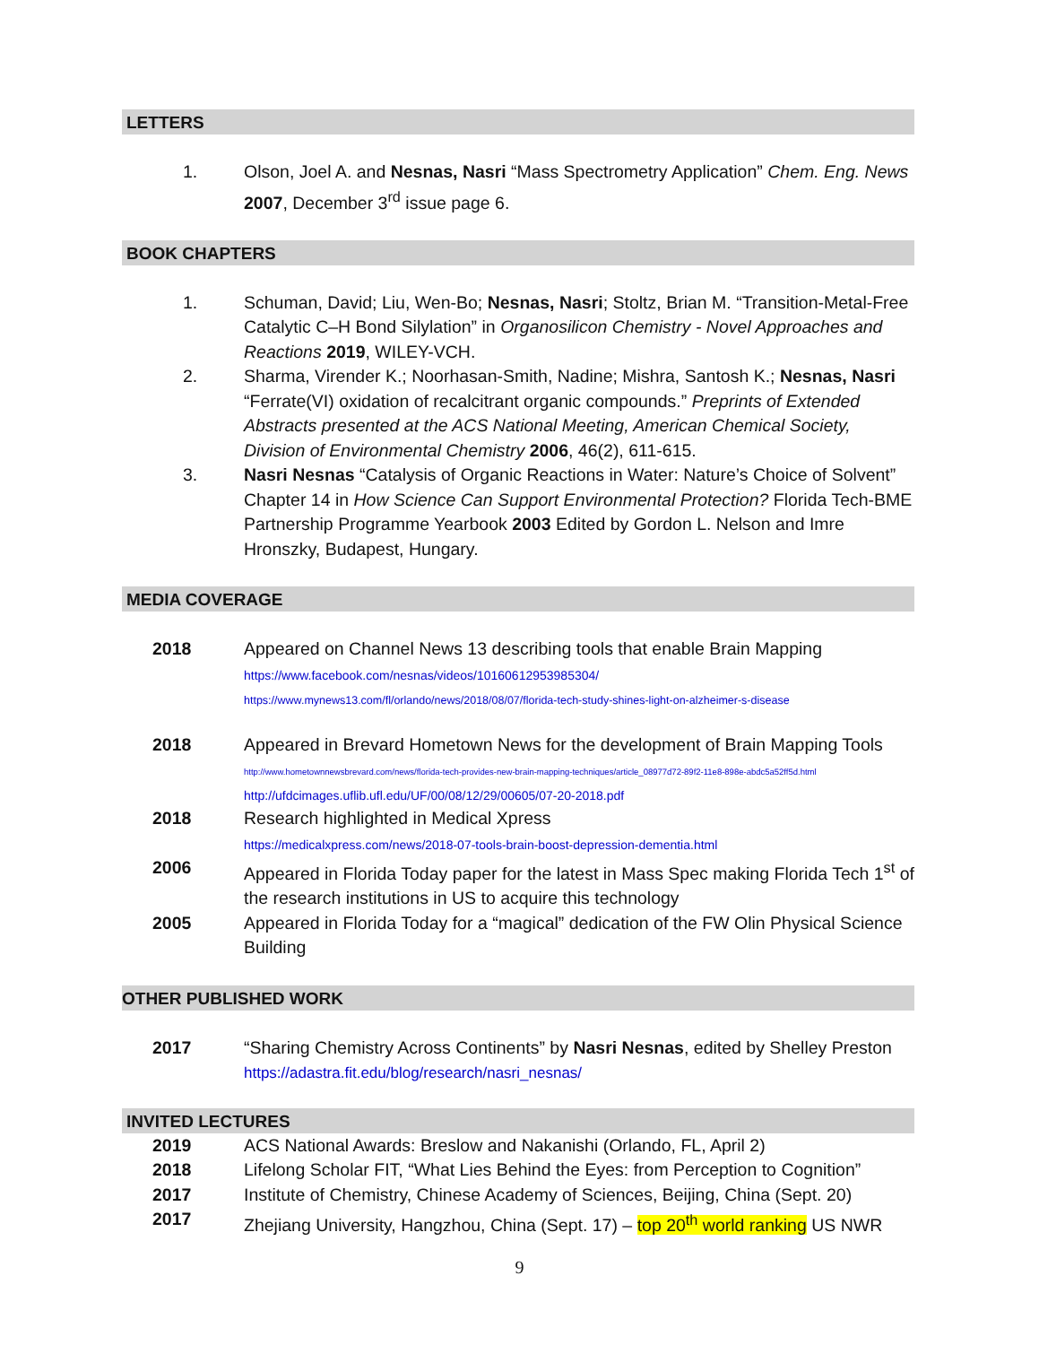LETTERS
1. Olson, Joel A. and Nesnas, Nasri “Mass Spectrometry Application” Chem. Eng. News 2007, December 3<sup>rd</sup> issue page 6.
BOOK CHAPTERS
1. Schuman, David; Liu, Wen-Bo; Nesnas, Nasri; Stoltz, Brian M. “Transition-Metal-Free Catalytic C–H Bond Silylation” in Organosilicon Chemistry - Novel Approaches and Reactions 2019, WILEY-VCH.
2. Sharma, Virender K.; Noorhasan-Smith, Nadine; Mishra, Santosh K.; Nesnas, Nasri “Ferrate(VI) oxidation of recalcitrant organic compounds.” Preprints of Extended Abstracts presented at the ACS National Meeting, American Chemical Society, Division of Environmental Chemistry 2006, 46(2), 611-615.
3. Nasri Nesnas “Catalysis of Organic Reactions in Water: Nature’s Choice of Solvent” Chapter 14 in How Science Can Support Environmental Protection? Florida Tech-BME Partnership Programme Yearbook 2003 Edited by Gordon L. Nelson and Imre Hronszky, Budapest, Hungary.
MEDIA COVERAGE
2018 Appeared on Channel News 13 describing tools that enable Brain Mapping
https://www.facebook.com/nesnas/videos/10160612953985304/
https://www.mynews13.com/fl/orlando/news/2018/08/07/florida-tech-study-shines-light-on-alzheimer-s-disease
2018 Appeared in Brevard Hometown News for the development of Brain Mapping Tools
http://www.hometownnewsbrevard.com/news/florida-tech-provides-new-brain-mapping-techniques/article_08977d72-89f2-11e8-898e-abdc5a52ff5d.html
http://ufdcimages.uflib.ufl.edu/UF/00/08/12/29/00605/07-20-2018.pdf
2018 Research highlighted in Medical Xpress
https://medicalxpress.com/news/2018-07-tools-brain-boost-depression-dementia.html
2006 Appeared in Florida Today paper for the latest in Mass Spec making Florida Tech 1<sup>st</sup> of the research institutions in US to acquire this technology
2005 Appeared in Florida Today for a “magical” dedication of the FW Olin Physical Science Building
OTHER PUBLISHED WORK
2017 “Sharing Chemistry Across Continents” by Nasri Nesnas, edited by Shelley Preston
https://adastra.fit.edu/blog/research/nasri_nesnas/
INVITED LECTURES
2019 ACS National Awards: Breslow and Nakanishi (Orlando, FL, April 2)
2018 Lifelong Scholar FIT, “What Lies Behind the Eyes: from Perception to Cognition”
2017 Institute of Chemistry, Chinese Academy of Sciences, Beijing, China (Sept. 20)
2017 Zhejiang University, Hangzhou, China (Sept. 17) – top 20<sup>th</sup> world ranking US NWR
9